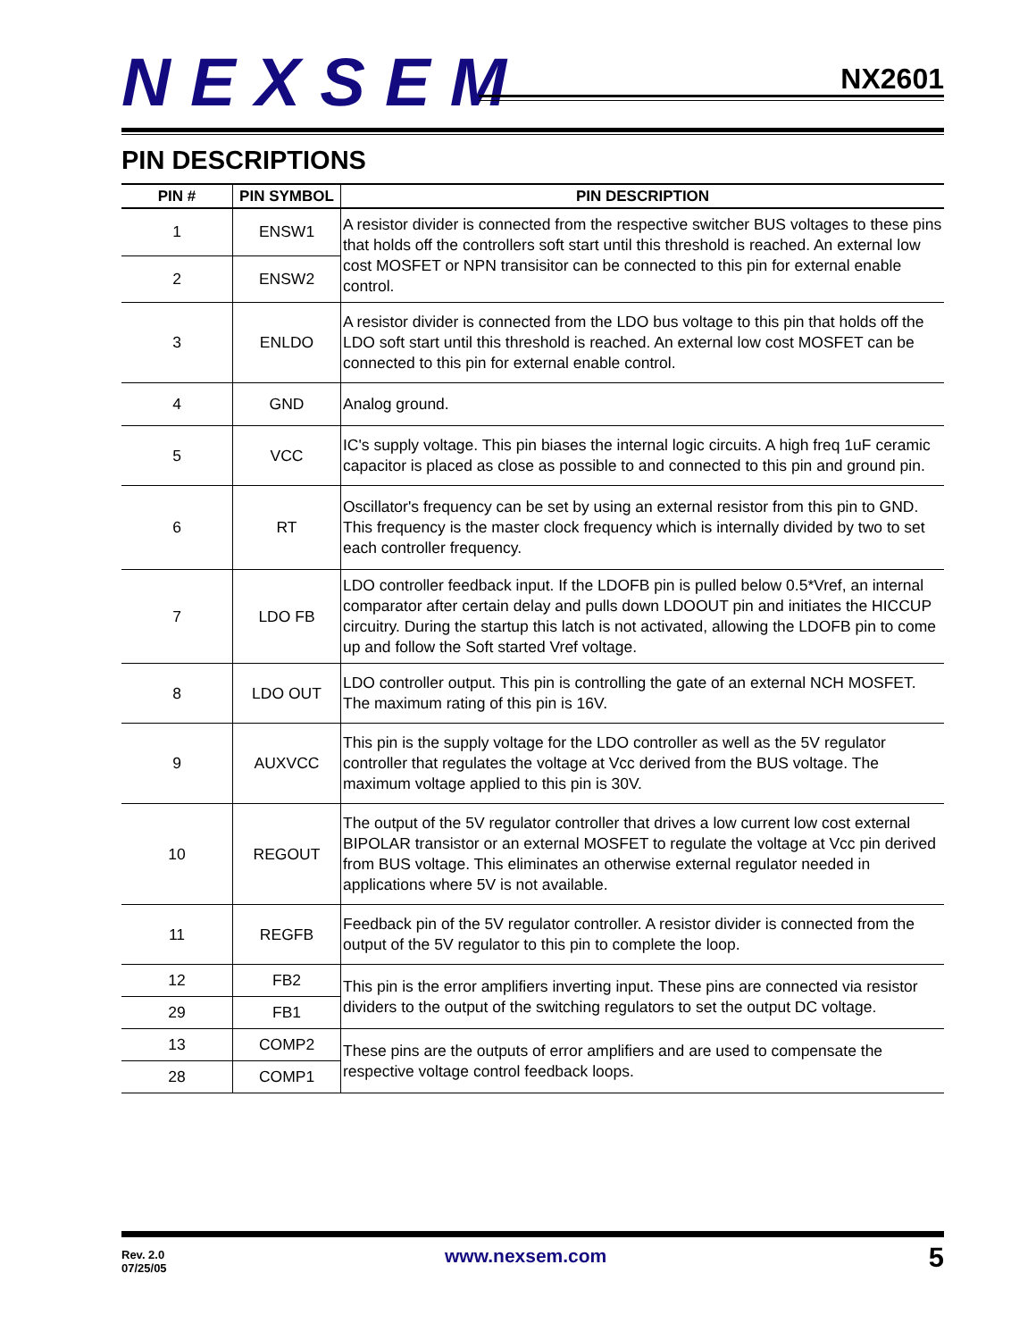NEXSEM
NX2601
PIN DESCRIPTIONS
| PIN # | PIN SYMBOL | PIN DESCRIPTION |
| --- | --- | --- |
| 1 | ENSW1 | A resistor divider is connected from the respective switcher BUS voltages to these pins that holds off the controllers soft start until this threshold is reached. An external low cost MOSFET or NPN transisitor can be connected to this pin for external enable control. |
| 2 | ENSW2 | |
| 3 | ENLDO | A resistor divider is connected from the LDO bus voltage to this pin that holds off the LDO soft start until this threshold is reached. An external low cost MOSFET can be connected to this pin for external enable control. |
| 4 | GND | Analog ground. |
| 5 | VCC | IC's supply voltage. This pin biases the internal logic circuits. A high freq 1uF ceramic capacitor is placed as close as possible to and connected to this pin and ground pin. |
| 6 | RT | Oscillator's frequency can be set by using an external resistor from this pin to GND. This frequency is the master clock frequency which is internally divided by two to set each controller frequency. |
| 7 | LDO FB | LDO controller feedback input. If the LDOFB pin is pulled below 0.5*Vref, an internal comparator after certain delay and pulls down LDOOUT pin and initiates the HICCUP circuitry. During the startup this latch is not activated, allowing the LDOFB pin to come up and follow the Soft started Vref voltage. |
| 8 | LDO OUT | LDO controller output. This pin is controlling the gate of an external NCH MOSFET. The maximum rating of this pin is 16V. |
| 9 | AUXVCC | This pin is the supply voltage for the LDO controller as well as the 5V regulator controller that regulates the voltage at Vcc derived from the BUS voltage. The maximum voltage applied to this pin is 30V. |
| 10 | REGOUT | The output of the 5V regulator controller that drives a low current low cost external BIPOLAR transistor or an external MOSFET to regulate the voltage at Vcc pin derived from BUS voltage. This eliminates an otherwise external regulator needed in applications where 5V is not available. |
| 11 | REGFB | Feedback pin of the 5V regulator controller. A resistor divider is connected from the output of the 5V regulator to this pin to complete the loop. |
| 12 | FB2 | This pin is the error amplifiers inverting input. These pins are connected via resistor dividers to the output of the switching regulators to set the output DC voltage. |
| 29 | FB1 | |
| 13 | COMP2 | These pins are the outputs of error amplifiers and are used to compensate the respective voltage control feedback loops. |
| 28 | COMP1 | |
Rev. 2.0
07/25/05
www.nexsem.com 5